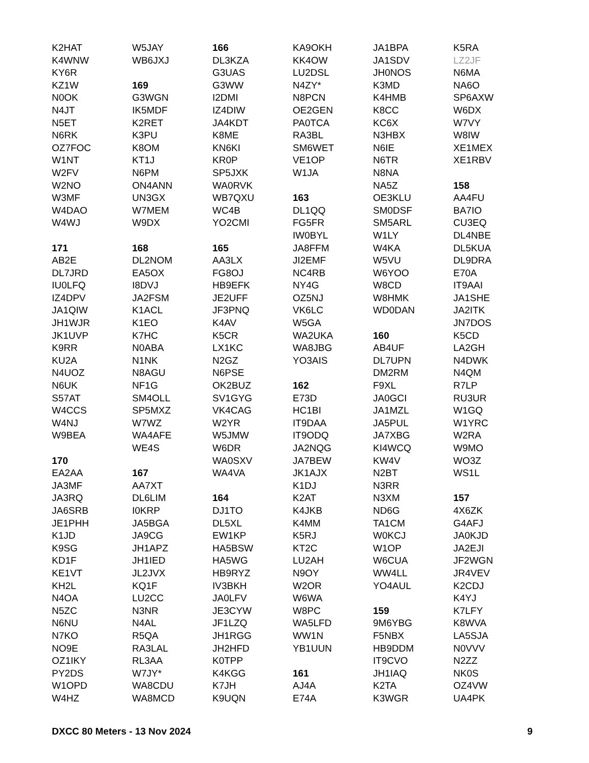K2HAT
K4WNW
KY6R
KZ1W
N0OK
N4JT
N5ET
N6RK
OZ7FOC
W1NT
W2FV
W2NO
W3MF
W4DAO
W4WJ
171
AB2E
DL7JRD
IU0LFQ
IZ4DPV
JA1QIW
JH1WJR
JK1UVP
K9RR
KU2A
N4UOZ
N6UK
S57AT
W4CCS
W4NJ
W9BEA
170
EA2AA
JA3MF
JA3RQ
JA6SRB
JE1PHH
K1JD
K9SG
KD1F
KE1VT
KH2L
N4OA
N5ZC
N6NU
N7KO
NO9E
OZ1IKY
PY2DS
W1OPD
W4HZ
W5JAY
WB6JXJ
169
G3WGN
IK5MDF
K2RET
K3PU
K8OM
KT1J
N6PM
ON4ANN
UN3GX
W7MEM
W9DX
168
DL2NOM
EA5OX
I8DVJ
JA2FSM
K1ACL
K1EO
K7HC
N0ABA
N1NK
N8AGU
NF1G
SM4OLL
SP5MXZ
W7WZ
WA4AFE
WE4S
167
AA7XT
DL6LIM
I0KRP
JA5BGA
JA9CG
JH1APZ
JH1IED
JL2JVX
KQ1F
LU2CC
N3NR
N4AL
R5QA
RA3LAL
RL3AA
W7JY*
WA8CDU
WA8MCD
166
DL3KZA
G3UAS
G3WW
I2DMI
IZ4DIW
JA4KDT
K8ME
KN6KI
KR0P
SP5JXK
WA0RVK
WB7QXU
WC4B
YO2CMI
165
AA3LX
FG8OJ
HB9EFK
JE2UFF
JF3PNQ
K4AV
K5CR
LX1KC
N2GZ
N6PSE
OK2BUZ
SV1GYG
VK4CAG
W2YR
W5JMW
W6DR
WA0SXV
WA4VA
164
DJ1TO
DL5XL
EW1KP
HA5BSW
HA5WG
HB9RYZ
IV3BKH
JA0LFV
JE3CYW
JF1LZQ
JH1RGG
JH2HFD
K0TPP
K4KGG
K7JH
K9UQN
KA9OKH
KK4OW
LU2DSL
N4ZY*
N8PCN
OE2GEN
PA0TCA
RA3BL
SM6WET
VE1OP
W1JA
163
DL1QQ
FG5FR
IW0BYL
JA8FFM
JI2EMF
NC4RB
NY4G
OZ5NJ
VK6LC
W5GA
WA2UKA
WA8JBG
YO3AIS
162
E73D
HC1BI
IT9DAA
IT9ODQ
JA2NQG
JA7BEW
JK1AJX
K1DJ
K2AT
K4JKB
K4MM
K5RJ
KT2C
LU2AH
N9OY
W2OR
W6WA
W8PC
WA5LFD
WW1N
YB1UUN
161
AJ4A
E74A
JA1BPA
JA1SDV
JH0NOS
K3MD
K4HMB
K8CC
KC6X
N3HBX
N6IE
N6TR
N8NA
NA5Z
OE3KLU
SM0DSF
SM5ARL
W1LY
W4KA
W5VU
W6YOO
W8CD
W8HMK
WD0DAN
160
AB4UF
DL7UPN
DM2RM
F9XL
JA0GCI
JA1MZL
JA5PUL
JA7XBG
KI4WCQ
KW4V
N2BT
N3RR
N3XM
ND6G
TA1CM
W0KCJ
W1OP
W6CUA
WW4LL
YO4AUL
159
9M6YBG
F5NBX
HB9DDM
IT9CVO
JH1IAQ
K2TA
K3WGR
K5RA
LZ2JF
N6MA
NA6O
SP6AXW
W6DX
W7VY
W8IW
XE1MEX
XE1RBV
158
AA4FU
BA7IO
CU3EQ
DL4NBE
DL5KUA
DL9DRA
E70A
IT9AAI
JA1SHE
JA2ITK
JN7DOS
K5CD
LA2GH
N4DWK
N4QM
R7LP
RU3UR
W1GQ
W1YRC
W2RA
W9MO
WO3Z
WS1L
157
4X6ZK
G4AFJ
JA0KJD
JA2EJI
JF2WGN
JR4VEV
K2CDJ
K4YJ
K7LFY
K8WVA
LA5SJA
N0VVV
N2ZZ
NK0S
OZ4VW
UA4PK
DXCC 80 Meters - 13 Nov 2024 9